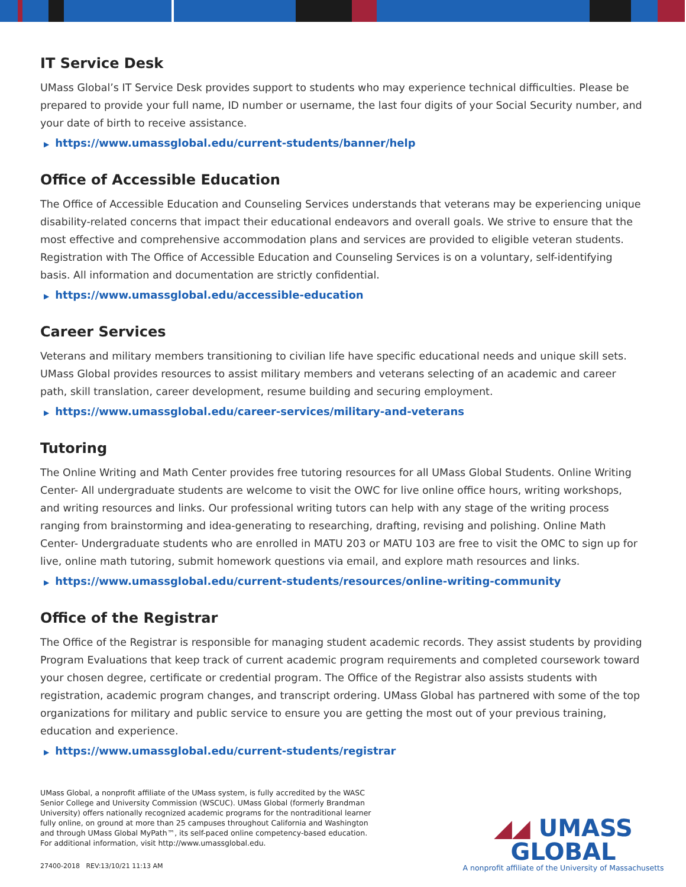IT Service Desk
UMass Global’s IT Service Desk provides support to students who may experience technical difficulties. Please be prepared to provide your full name, ID number or username, the last four digits of your Social Security number, and your date of birth to receive assistance.
▶ https://www.umassglobal.edu/current-students/banner/help
Office of Accessible Education
The Office of Accessible Education and Counseling Services understands that veterans may be experiencing unique disability-related concerns that impact their educational endeavors and overall goals. We strive to ensure that the most effective and comprehensive accommodation plans and services are provided to eligible veteran students. Registration with The Office of Accessible Education and Counseling Services is on a voluntary, self-identifying basis. All information and documentation are strictly confidential.
▶ https://www.umassglobal.edu/accessible-education
Career Services
Veterans and military members transitioning to civilian life have specific educational needs and unique skill sets. UMass Global provides resources to assist military members and veterans selecting of an academic and career path, skill translation, career development, resume building and securing employment.
▶ https://www.umassglobal.edu/career-services/military-and-veterans
Tutoring
The Online Writing and Math Center provides free tutoring resources for all UMass Global Students. Online Writing Center- All undergraduate students are welcome to visit the OWC for live online office hours, writing workshops, and writing resources and links. Our professional writing tutors can help with any stage of the writing process ranging from brainstorming and idea-generating to researching, drafting, revising and polishing. Online Math Center- Undergraduate students who are enrolled in MATU 203 or MATU 103 are free to visit the OMC to sign up for live, online math tutoring, submit homework questions via email, and explore math resources and links.
▶ https://www.umassglobal.edu/current-students/resources/online-writing-community
Office of the Registrar
The Office of the Registrar is responsible for managing student academic records. They assist students by providing Program Evaluations that keep track of current academic program requirements and completed coursework toward your chosen degree, certificate or credential program. The Office of the Registrar also assists students with registration, academic program changes, and transcript ordering. UMass Global has partnered with some of the top organizations for military and public service to ensure you are getting the most out of your previous training, education and experience.
▶ https://www.umassglobal.edu/current-students/registrar
UMass Global, a nonprofit affiliate of the UMass system, is fully accredited by the WASC Senior College and University Commission (WSCUC). UMass Global (formerly Brandman University) offers nationally recognized academic programs for the nontraditional learner fully online, on ground at more than 25 campuses throughout California and Washington and through UMass Global MyPath™, its self-paced online competency-based education. For additional information, visit http://www.umassglobal.edu.
◢◢ UMASS GLOBAL
A nonprofit affiliate of the University of Massachusetts
27400-2018 REV:13/10/21 11:13 AM